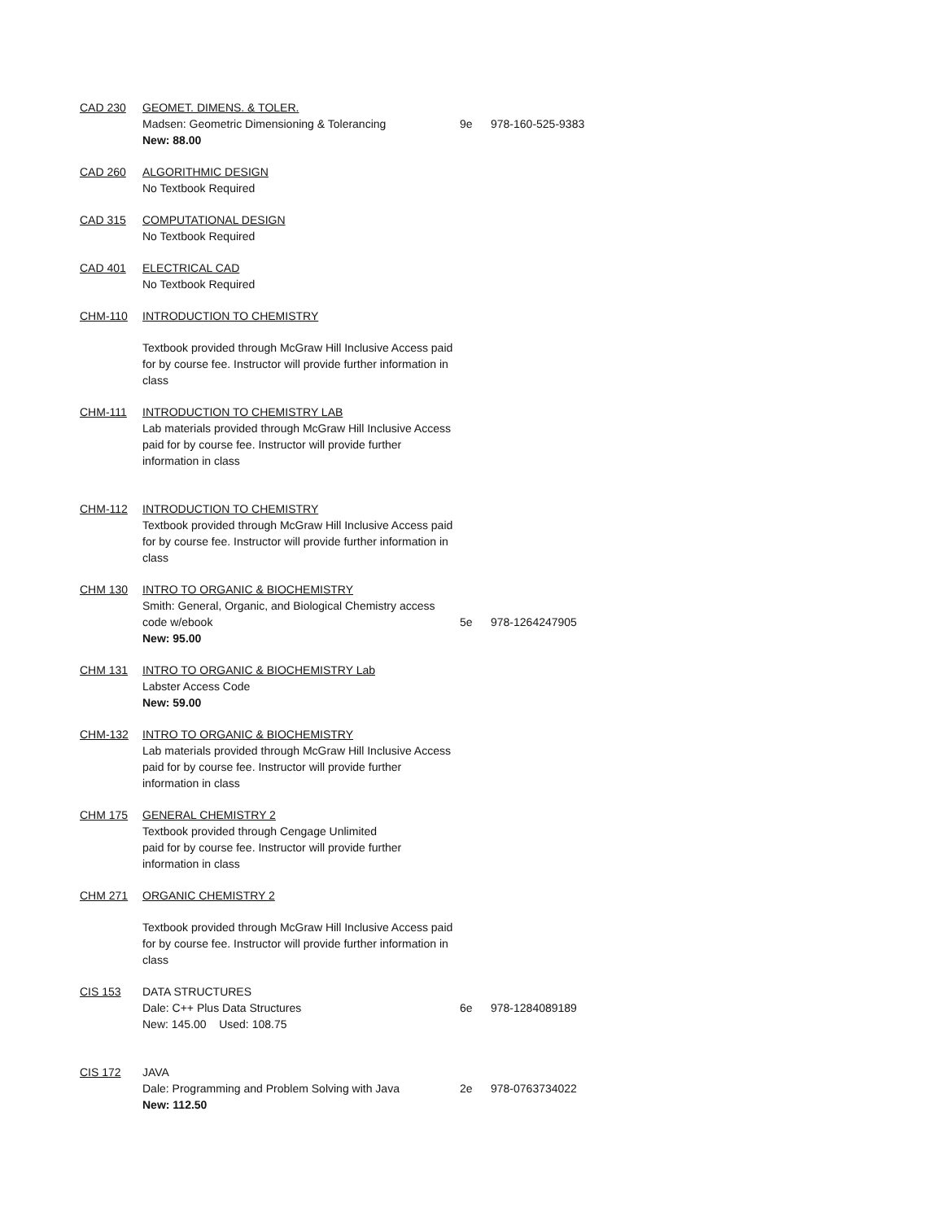| CAD 230 | GEOMET. DIMENS. & TOLER. | | |
| | Madsen: Geometric Dimensioning & Tolerancing | 9e | 978-160-525-9383 |
| | New: 88.00 | | |
| CAD 260 | ALGORITHMIC DESIGN No Textbook Required | | |
| CAD 315 | COMPUTATIONAL DESIGN No Textbook Required | | |
| CAD 401 | ELECTRICAL CAD No Textbook Required | | |
| CHM-110 | INTRODUCTION TO CHEMISTRY | | |
| | Textbook provided through McGraw Hill Inclusive Access paid for by course fee. Instructor will provide further information in class | | |
| CHM-111 | INTRODUCTION TO CHEMISTRY LAB Lab materials provided through McGraw Hill Inclusive Access paid for by course fee. Instructor will provide further information in class | | |
| CHM-112 | INTRODUCTION TO CHEMISTRY Textbook provided through McGraw Hill Inclusive Access paid for by course fee. Instructor will provide further information in class | | |
| CHM 130 | INTRO TO ORGANIC & BIOCHEMISTRY Smith: General, Organic, and Biological Chemistry access code w/ebook | 5e | 978-1264247905 |
| | New: 95.00 | | |
| CHM 131 | INTRO TO ORGANIC & BIOCHEMISTRY Lab Labster Access Code New: 59.00 | | |
| CHM-132 | INTRO TO ORGANIC & BIOCHEMISTRY Lab materials provided through McGraw Hill Inclusive Access paid for by course fee. Instructor will provide further information in class | | |
| CHM 175 | GENERAL CHEMISTRY 2 Textbook provided through Cengage Unlimited paid for by course fee. Instructor will provide further information in class | | |
| CHM 271 | ORGANIC CHEMISTRY 2 | | |
| | Textbook provided through McGraw Hill Inclusive Access paid for by course fee. Instructor will provide further information in class | | |
| CIS 153 | DATA STRUCTURES | | |
| | Dale: C++ Plus Data Structures | 6e | 978-1284089189 |
| | New: 145.00 Used: 108.75 | | |
| CIS 172 | JAVA | | |
| | Dale: Programming and Problem Solving with Java | 2e | 978-0763734022 |
| | New: 112.50 | | |